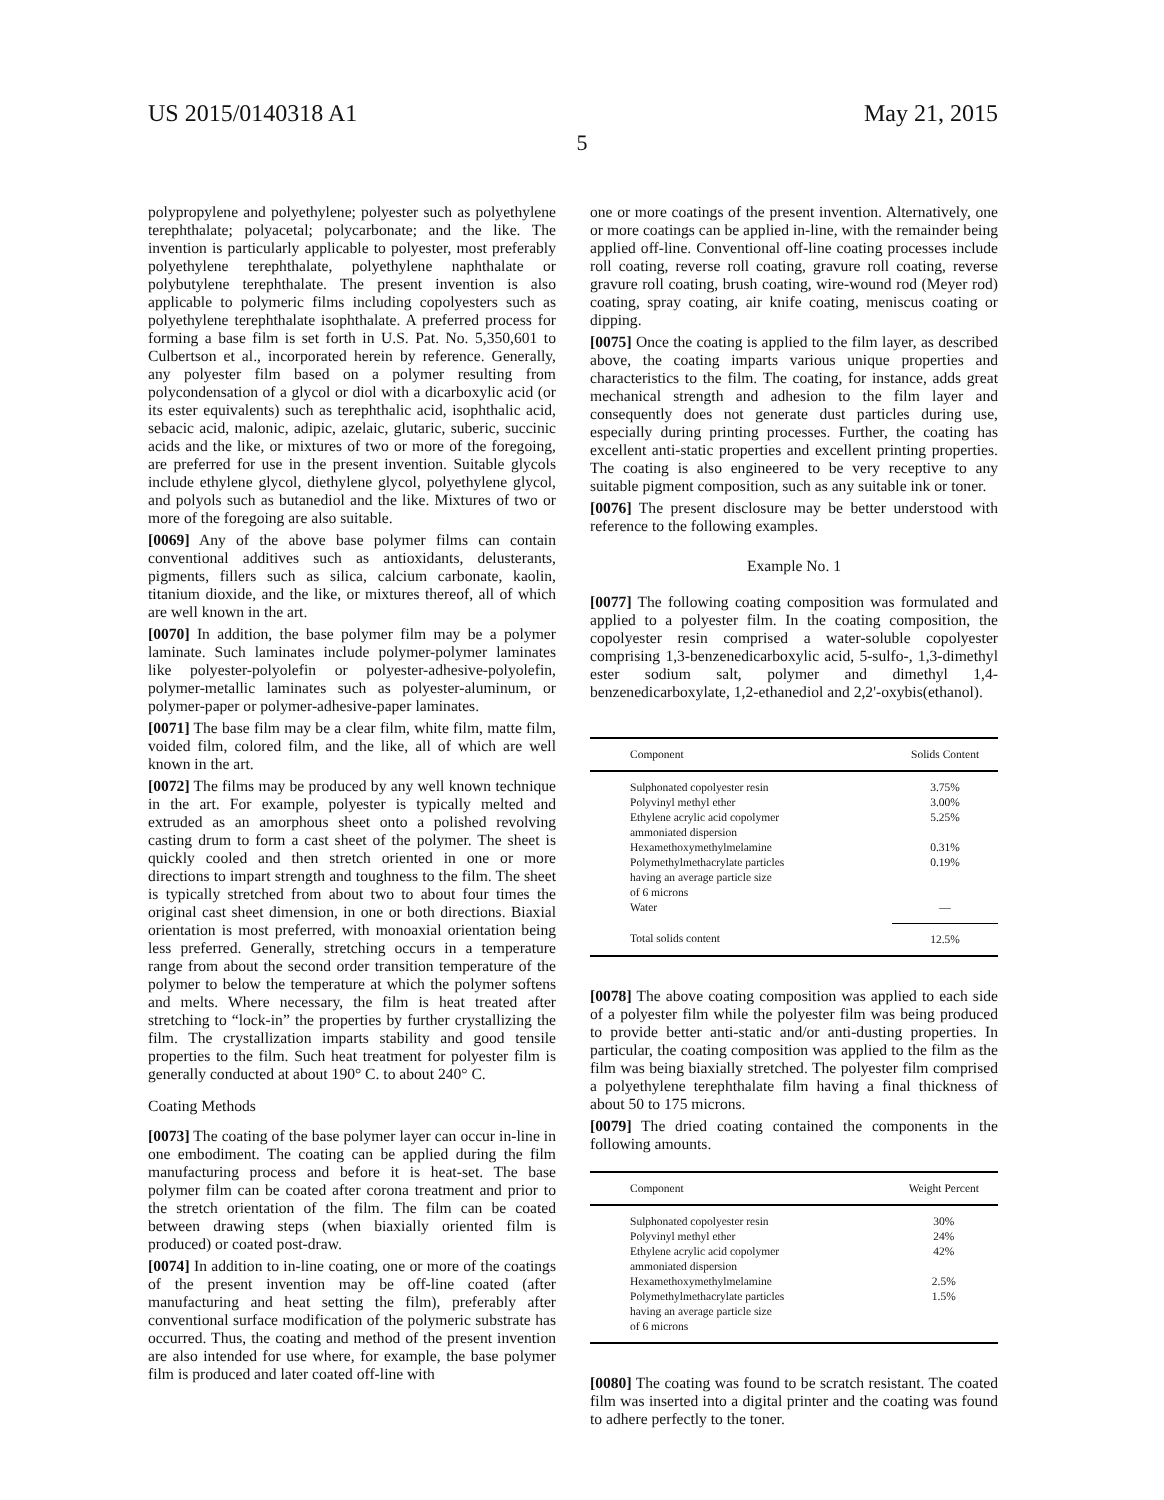US 2015/0140318 A1 May 21, 2015
5
polypropylene and polyethylene; polyester such as polyethylene terephthalate; polyacetal; polycarbonate; and the like. The invention is particularly applicable to polyester, most preferably polyethylene terephthalate, polyethylene naphthalate or polybutylene terephthalate. The present invention is also applicable to polymeric films including copolyesters such as polyethylene terephthalate isophthalate. A preferred process for forming a base film is set forth in U.S. Pat. No. 5,350,601 to Culbertson et al., incorporated herein by reference. Generally, any polyester film based on a polymer resulting from polycondensation of a glycol or diol with a dicarboxylic acid (or its ester equivalents) such as terephthalic acid, isophthalic acid, sebacic acid, malonic, adipic, azelaic, glutaric, suberic, succinic acids and the like, or mixtures of two or more of the foregoing, are preferred for use in the present invention. Suitable glycols include ethylene glycol, diethylene glycol, polyethylene glycol, and polyols such as butanediol and the like. Mixtures of two or more of the foregoing are also suitable.
[0069] Any of the above base polymer films can contain conventional additives such as antioxidants, delusterants, pigments, fillers such as silica, calcium carbonate, kaolin, titanium dioxide, and the like, or mixtures thereof, all of which are well known in the art.
[0070] In addition, the base polymer film may be a polymer laminate. Such laminates include polymer-polymer laminates like polyester-polyolefin or polyester-adhesive-polyolefin, polymer-metallic laminates such as polyester-aluminum, or polymer-paper or polymer-adhesive-paper laminates.
[0071] The base film may be a clear film, white film, matte film, voided film, colored film, and the like, all of which are well known in the art.
[0072] The films may be produced by any well known technique in the art. For example, polyester is typically melted and extruded as an amorphous sheet onto a polished revolving casting drum to form a cast sheet of the polymer. The sheet is quickly cooled and then stretch oriented in one or more directions to impart strength and toughness to the film. The sheet is typically stretched from about two to about four times the original cast sheet dimension, in one or both directions. Biaxial orientation is most preferred, with monoaxial orientation being less preferred. Generally, stretching occurs in a temperature range from about the second order transition temperature of the polymer to below the temperature at which the polymer softens and melts. Where necessary, the film is heat treated after stretching to “lock-in” the properties by further crystallizing the film. The crystallization imparts stability and good tensile properties to the film. Such heat treatment for polyester film is generally conducted at about 190° C. to about 240° C.
Coating Methods
[0073] The coating of the base polymer layer can occur in-line in one embodiment. The coating can be applied during the film manufacturing process and before it is heat-set. The base polymer film can be coated after corona treatment and prior to the stretch orientation of the film. The film can be coated between drawing steps (when biaxially oriented film is produced) or coated post-draw.
[0074] In addition to in-line coating, one or more of the coatings of the present invention may be off-line coated (after manufacturing and heat setting the film), preferably after conventional surface modification of the polymeric substrate has occurred. Thus, the coating and method of the present invention are also intended for use where, for example, the base polymer film is produced and later coated off-line with
one or more coatings of the present invention. Alternatively, one or more coatings can be applied in-line, with the remainder being applied off-line. Conventional off-line coating processes include roll coating, reverse roll coating, gravure roll coating, reverse gravure roll coating, brush coating, wire-wound rod (Meyer rod) coating, spray coating, air knife coating, meniscus coating or dipping.
[0075] Once the coating is applied to the film layer, as described above, the coating imparts various unique properties and characteristics to the film. The coating, for instance, adds great mechanical strength and adhesion to the film layer and consequently does not generate dust particles during use, especially during printing processes. Further, the coating has excellent anti-static properties and excellent printing properties. The coating is also engineered to be very receptive to any suitable pigment composition, such as any suitable ink or toner.
[0076] The present disclosure may be better understood with reference to the following examples.
Example No. 1
[0077] The following coating composition was formulated and applied to a polyester film. In the coating composition, the copolyester resin comprised a water-soluble copolyester comprising 1,3-benzenedicarboxylic acid, 5-sulfo-, 1,3-dimethyl ester sodium salt, polymer and dimethyl 1,4-benzenedicarboxylate, 1,2-ethanediol and 2,2'-oxybis(ethanol).
| Component | Solids Content |
| --- | --- |
| Sulphonated copolyester resin | 3.75% |
| Polyvinyl methyl ether | 3.00% |
| Ethylene acrylic acid copolymer ammoniated dispersion | 5.25% |
| Hexamethoxymethylmelamine | 0.31% |
| Polymethylmethacrylate particles having an average particle size of 6 microns | 0.19% |
| Water | — |
| Total solids content | 12.5% |
[0078] The above coating composition was applied to each side of a polyester film while the polyester film was being produced to provide better anti-static and/or anti-dusting properties. In particular, the coating composition was applied to the film as the film was being biaxially stretched. The polyester film comprised a polyethylene terephthalate film having a final thickness of about 50 to 175 microns.
[0079] The dried coating contained the components in the following amounts.
| Component | Weight Percent |
| --- | --- |
| Sulphonated copolyester resin | 30% |
| Polyvinyl methyl ether | 24% |
| Ethylene acrylic acid copolymer ammoniated dispersion | 42% |
| Hexamethoxymethylmelamine | 2.5% |
| Polymethylmethacrylate particles having an average particle size of 6 microns | 1.5% |
[0080] The coating was found to be scratch resistant. The coated film was inserted into a digital printer and the coating was found to adhere perfectly to the toner.